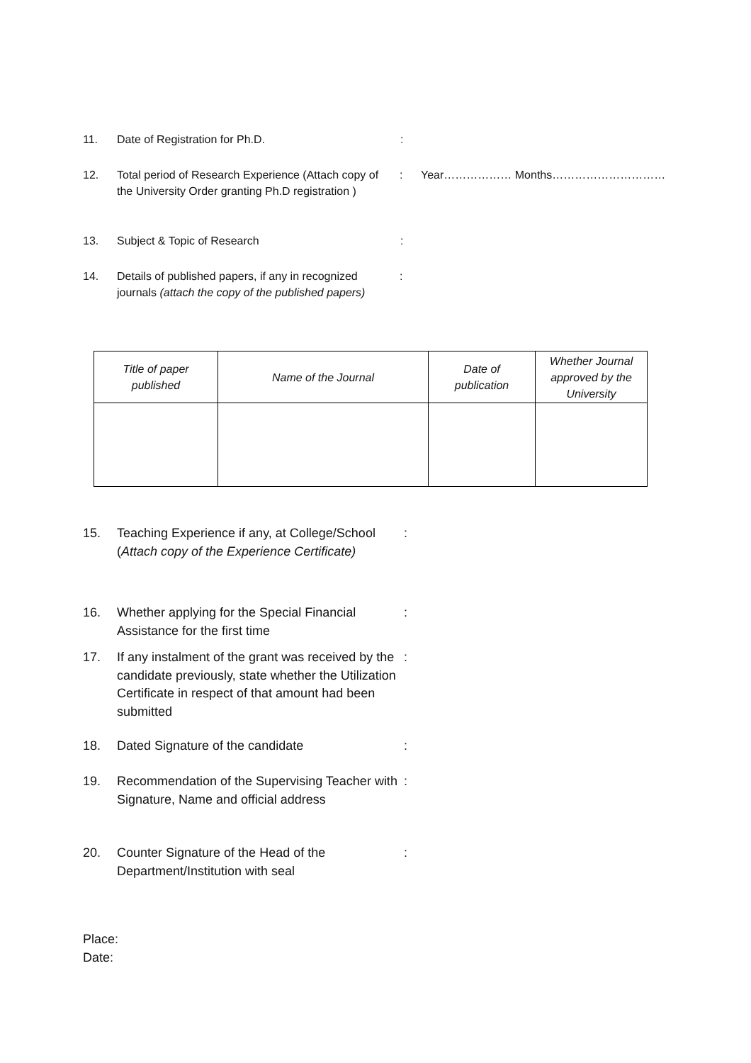11. Date of Registration for Ph.D. :
12. Total period of Research Experience (Attach copy of the University Order granting Ph.D registration )
: Year……………… Months…………………………
13. Subject & Topic of Research :
14. Details of published papers, if any in recognized journals (attach the copy of the published papers)
:
| Title of paper published | Name of the Journal | Date of publication | Whether Journal approved by the University |
| --- | --- | --- | --- |
15. Teaching Experience if any, at College/School (Attach copy of the Experience Certificate)
:
16. Whether applying for the Special Financial Assistance for the first time
:
17. If any instalment of the grant was received by the candidate previously, state whether the Utilization Certificate in respect of that amount had been submitted
:
18. Dated Signature of the candidate :
19. Recommendation of the Supervising Teacher with Signature, Name and official address
:
20. Counter Signature of the Head of the Department/Institution with seal
:
Place:
Date: